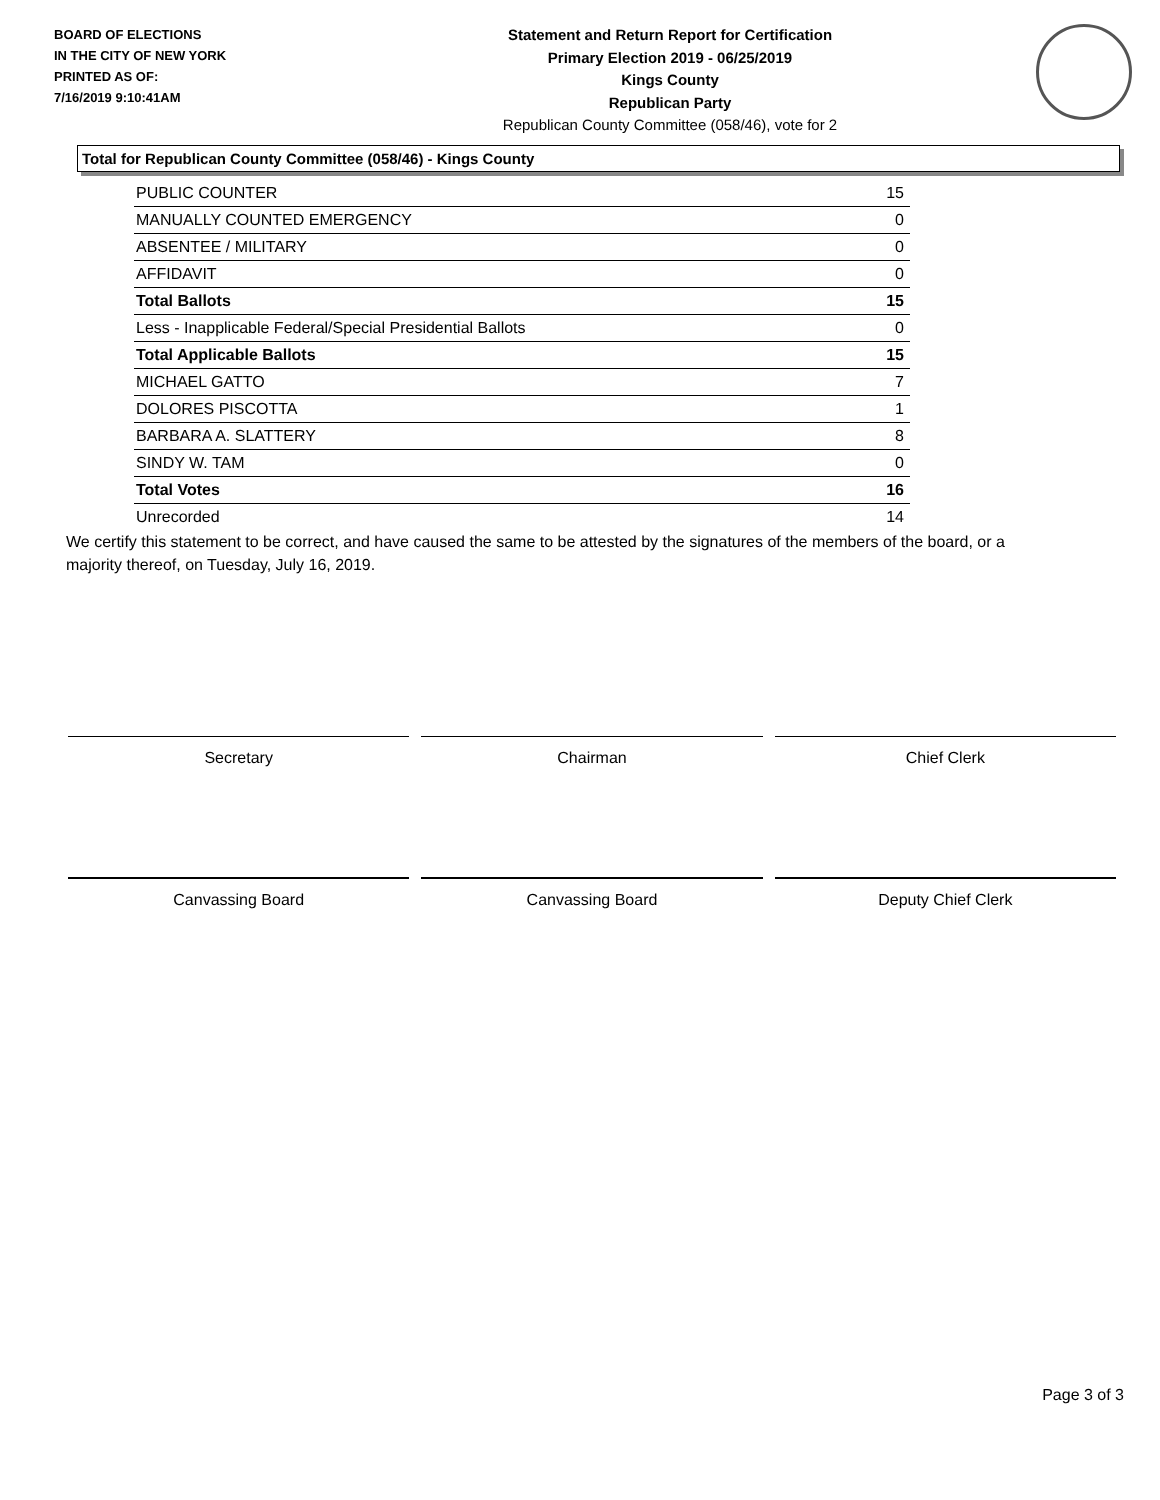BOARD OF ELECTIONS
IN THE CITY OF NEW YORK
PRINTED AS OF:
7/16/2019 9:10:41AM
Statement and Return Report for Certification
Primary Election 2019 - 06/25/2019
Kings County
Republican Party
Republican County Committee (058/46), vote for 2
Total for Republican County Committee (058/46) - Kings County
| PUBLIC COUNTER | 15 |
| MANUALLY COUNTED EMERGENCY | 0 |
| ABSENTEE / MILITARY | 0 |
| AFFIDAVIT | 0 |
| Total Ballots | 15 |
| Less - Inapplicable Federal/Special Presidential Ballots | 0 |
| Total Applicable Ballots | 15 |
| MICHAEL GATTO | 7 |
| DOLORES PISCOTTA | 1 |
| BARBARA A. SLATTERY | 8 |
| SINDY W. TAM | 0 |
| Total Votes | 16 |
| Unrecorded | 14 |
We certify this statement to be correct, and have caused the same to be attested by the signatures of the members of the board, or a majority thereof, on Tuesday, July 16, 2019.
Secretary Chairman Chief Clerk
Canvassing Board Canvassing Board Deputy Chief Clerk
Page 3 of 3